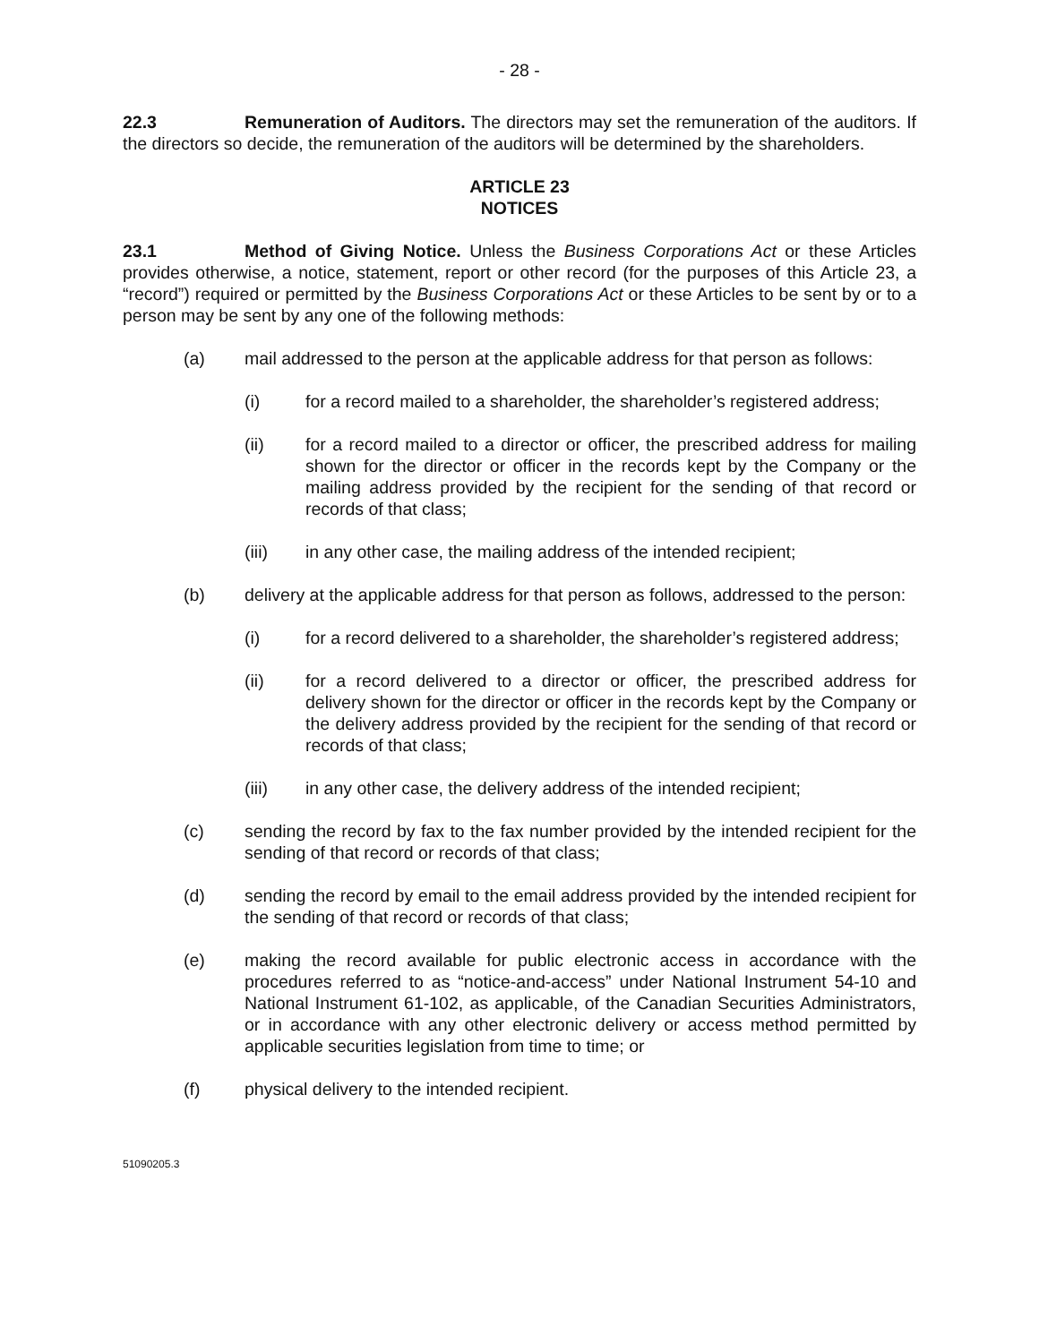- 28 -
22.3 Remuneration of Auditors. The directors may set the remuneration of the auditors. If the directors so decide, the remuneration of the auditors will be determined by the shareholders.
ARTICLE 23
NOTICES
23.1 Method of Giving Notice. Unless the Business Corporations Act or these Articles provides otherwise, a notice, statement, report or other record (for the purposes of this Article 23, a “record”) required or permitted by the Business Corporations Act or these Articles to be sent by or to a person may be sent by any one of the following methods:
(a) mail addressed to the person at the applicable address for that person as follows:
(i) for a record mailed to a shareholder, the shareholder’s registered address;
(ii) for a record mailed to a director or officer, the prescribed address for mailing shown for the director or officer in the records kept by the Company or the mailing address provided by the recipient for the sending of that record or records of that class;
(iii) in any other case, the mailing address of the intended recipient;
(b) delivery at the applicable address for that person as follows, addressed to the person:
(i) for a record delivered to a shareholder, the shareholder’s registered address;
(ii) for a record delivered to a director or officer, the prescribed address for delivery shown for the director or officer in the records kept by the Company or the delivery address provided by the recipient for the sending of that record or records of that class;
(iii) in any other case, the delivery address of the intended recipient;
(c) sending the record by fax to the fax number provided by the intended recipient for the sending of that record or records of that class;
(d) sending the record by email to the email address provided by the intended recipient for the sending of that record or records of that class;
(e) making the record available for public electronic access in accordance with the procedures referred to as “notice-and-access” under National Instrument 54-10 and National Instrument 61-102, as applicable, of the Canadian Securities Administrators, or in accordance with any other electronic delivery or access method permitted by applicable securities legislation from time to time; or
(f) physical delivery to the intended recipient.
51090205.3